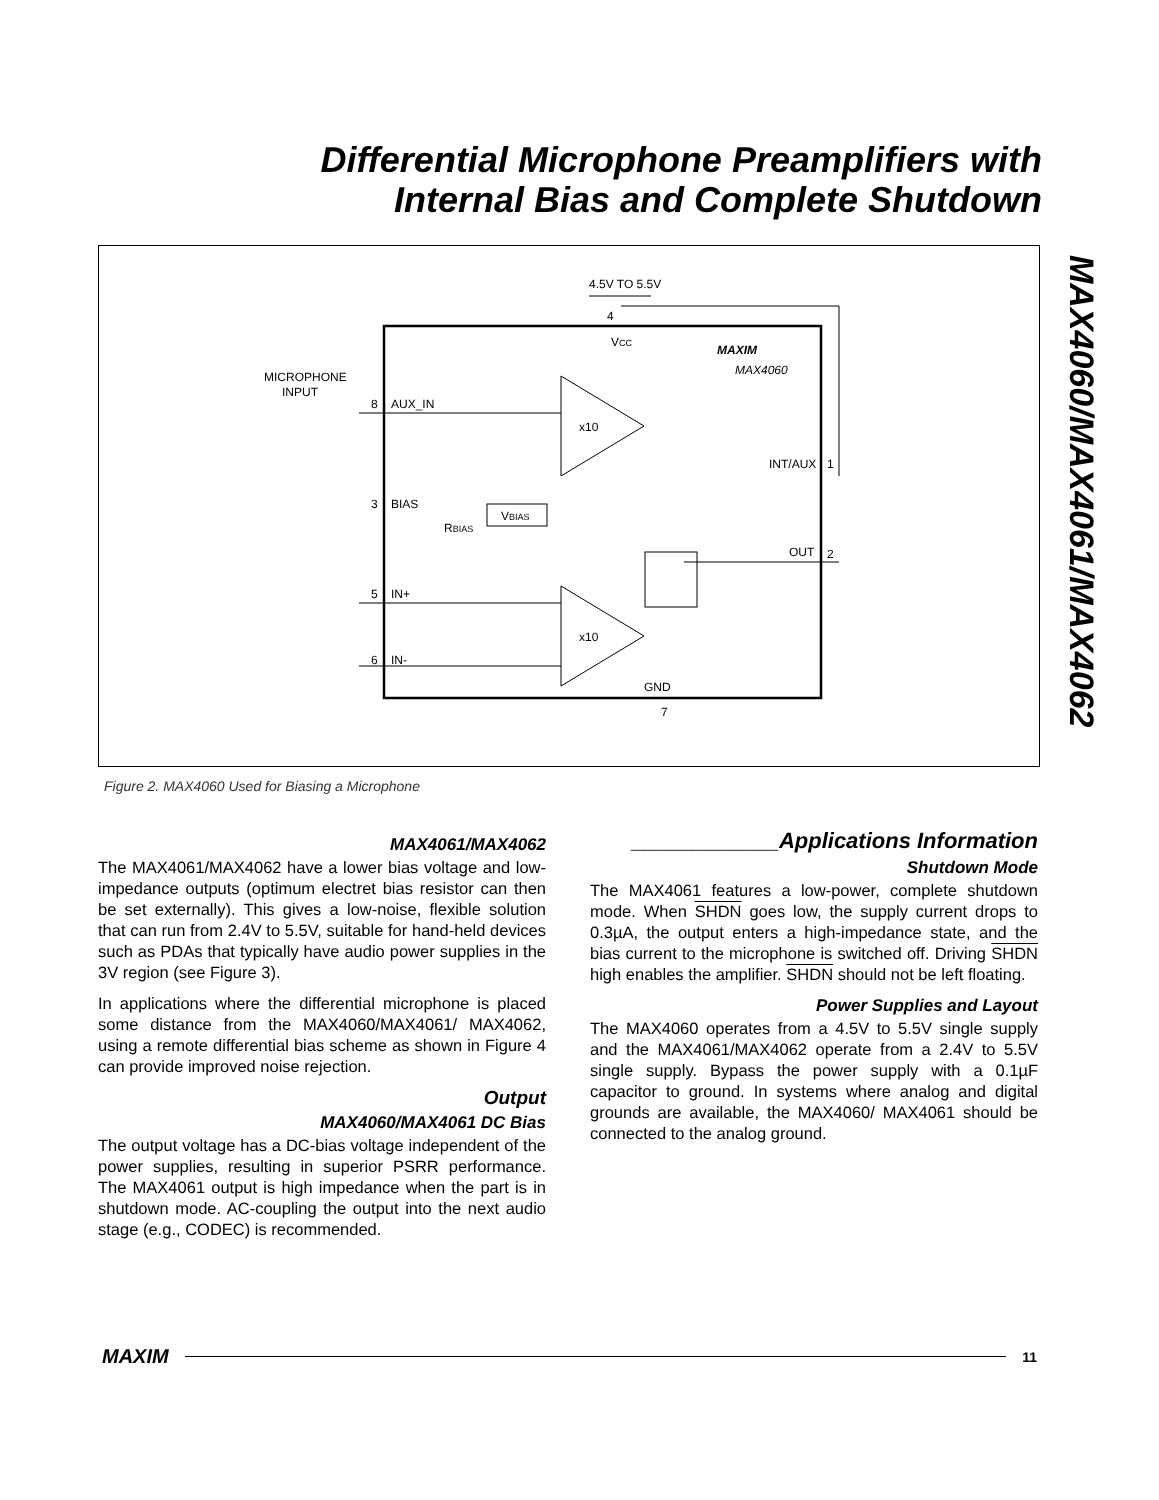Differential Microphone Preamplifiers with
Internal Bias and Complete Shutdown
MAX4060/MAX4061/MAX4062
4.5V TO 5.5V
4
VCC
MAXIM
MAX4060
MICROPHONE
INPUT
8
AUX_IN
x10
INT/AUX
1
3
BIAS
RBIAS
VBIAS
OUT
2
5
IN+
x10
6
IN-
GND
7
Figure 2. MAX4060 Used for Biasing a Microphone
MAX4061/MAX4062
The MAX4061/MAX4062 have a lower bias voltage and low-impedance outputs (optimum electret bias resistor can then be set externally). This gives a low-noise, flexible solution that can run from 2.4V to 5.5V, suitable for hand-held devices such as PDAs that typically have audio power supplies in the 3V region (see Figure 3).
In applications where the differential microphone is placed some distance from the MAX4060/MAX4061/ MAX4062, using a remote differential bias scheme as shown in Figure 4 can provide improved noise rejection.
Output
MAX4060/MAX4061 DC Bias
The output voltage has a DC-bias voltage independent of the power supplies, resulting in superior PSRR performance. The MAX4061 output is high impedance when the part is in shutdown mode. AC-coupling the output into the next audio stage (e.g., CODEC) is recommended.
____________Applications Information
Shutdown Mode
The MAX4061 features a low-power, complete shutdown mode. When SHDN goes low, the supply current drops to 0.3µA, the output enters a high-impedance state, and the bias current to the microphone is switched off. Driving SHDN high enables the amplifier. SHDN should not be left floating.
Power Supplies and Layout
The MAX4060 operates from a 4.5V to 5.5V single supply and the MAX4061/MAX4062 operate from a 2.4V to 5.5V single supply. Bypass the power supply with a 0.1µF capacitor to ground. In systems where analog and digital grounds are available, the MAX4060/ MAX4061 should be connected to the analog ground.
MAXIM 11